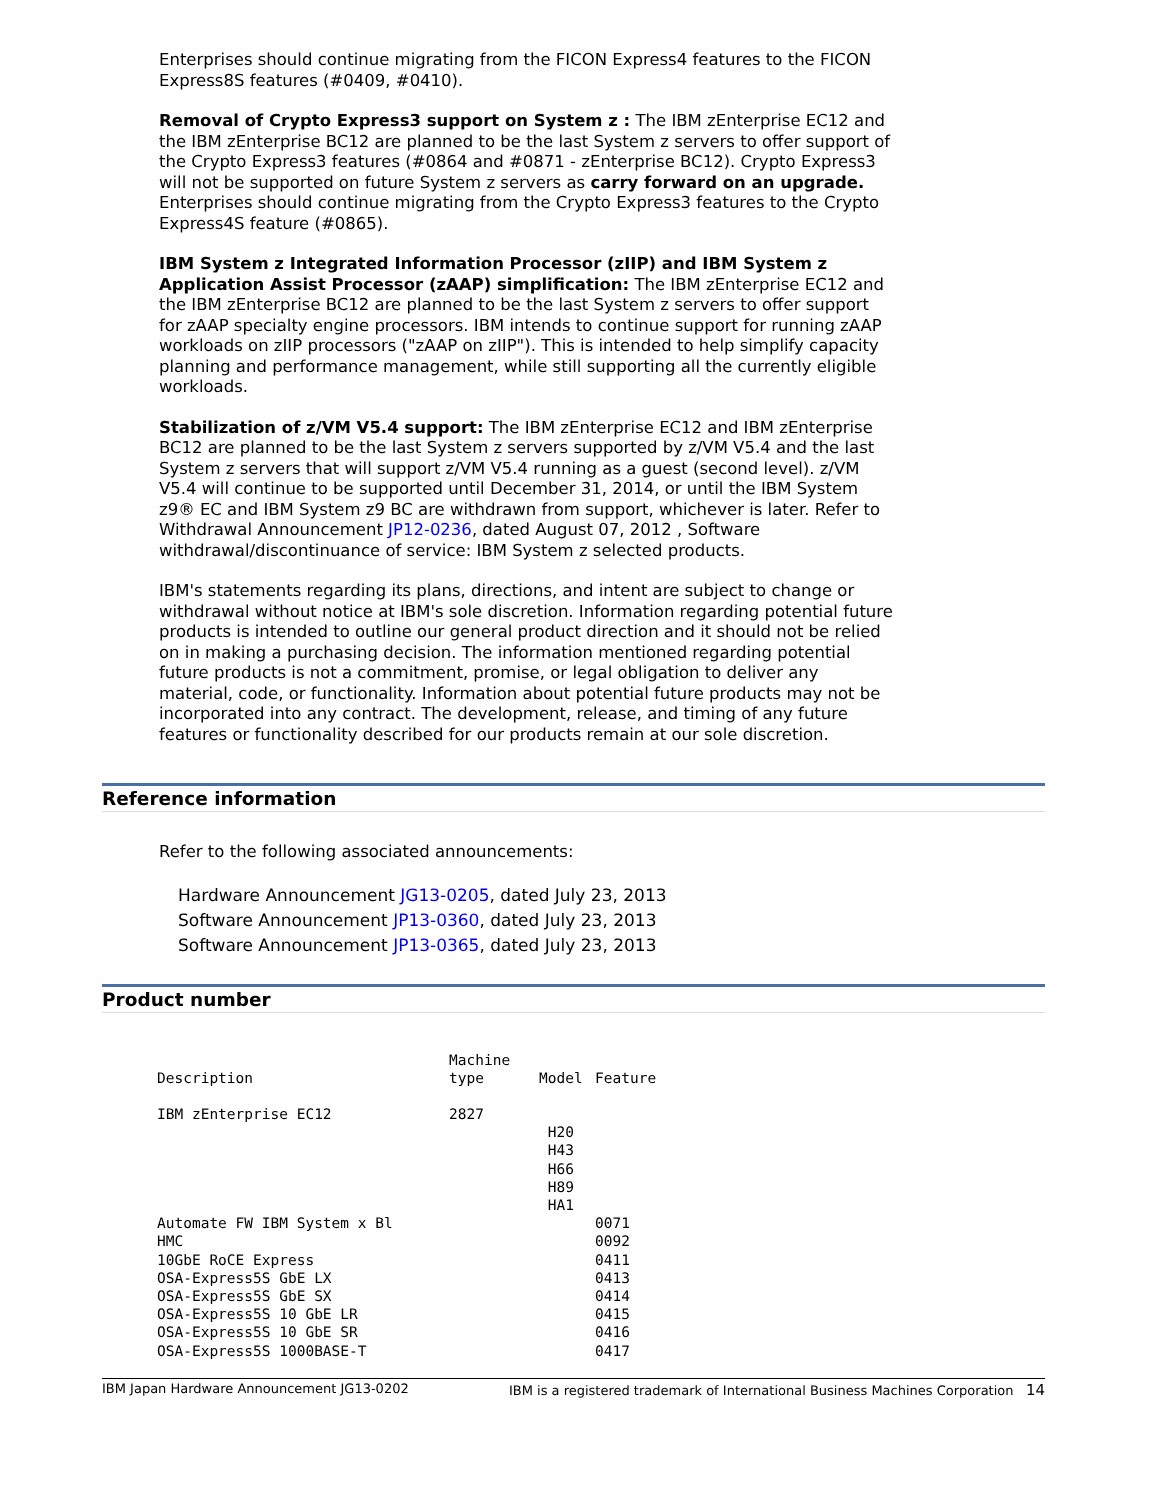Enterprises should continue migrating from the FICON Express4 features to the FICON Express8S features (#0409, #0410).
Removal of Crypto Express3 support on System z : The IBM zEnterprise EC12 and the IBM zEnterprise BC12 are planned to be the last System z servers to offer support of the Crypto Express3 features (#0864 and #0871 - zEnterprise BC12). Crypto Express3 will not be supported on future System z servers as carry forward on an upgrade. Enterprises should continue migrating from the Crypto Express3 features to the Crypto Express4S feature (#0865).
IBM System z Integrated Information Processor (zIIP) and IBM System z Application Assist Processor (zAAP) simplification: The IBM zEnterprise EC12 and the IBM zEnterprise BC12 are planned to be the last System z servers to offer support for zAAP specialty engine processors. IBM intends to continue support for running zAAP workloads on zIIP processors ("zAAP on zIIP"). This is intended to help simplify capacity planning and performance management, while still supporting all the currently eligible workloads.
Stabilization of z/VM V5.4 support: The IBM zEnterprise EC12 and IBM zEnterprise BC12 are planned to be the last System z servers supported by z/VM V5.4 and the last System z servers that will support z/VM V5.4 running as a guest (second level). z/VM V5.4 will continue to be supported until December 31, 2014, or until the IBM System z9® EC and IBM System z9 BC are withdrawn from support, whichever is later. Refer to Withdrawal Announcement JP12-0236, dated August 07, 2012 , Software withdrawal/discontinuance of service: IBM System z selected products.
IBM's statements regarding its plans, directions, and intent are subject to change or withdrawal without notice at IBM's sole discretion. Information regarding potential future products is intended to outline our general product direction and it should not be relied on in making a purchasing decision. The information mentioned regarding potential future products is not a commitment, promise, or legal obligation to deliver any material, code, or functionality. Information about potential future products may not be incorporated into any contract. The development, release, and timing of any future features or functionality described for our products remain at our sole discretion.
Reference information
Refer to the following associated announcements:
Hardware Announcement JG13-0205, dated July 23, 2013
Software Announcement JP13-0360, dated July 23, 2013
Software Announcement JP13-0365, dated July 23, 2013
Product number
| Description | Machine type | Model | Feature |
| IBM zEnterprise EC12 | 2827 | | |
| | | H20 H43 H66 H89 HA1 | |
| Automate FW IBM System x Bl | | | 0071 |
| HMC | | | 0092 |
| 10GbE RoCE Express | | | 0411 |
| OSA-Express5S GbE LX | | | 0413 |
| OSA-Express5S GbE SX | | | 0414 |
| OSA-Express5S 10 GbE LR | | | 0415 |
| OSA-Express5S 10 GbE SR | | | 0416 |
| OSA-Express5S 1000BASE-T | | | 0417 |
IBM Japan Hardware Announcement JG13-0202 IBM is a registered trademark of International Business Machines Corporation 14